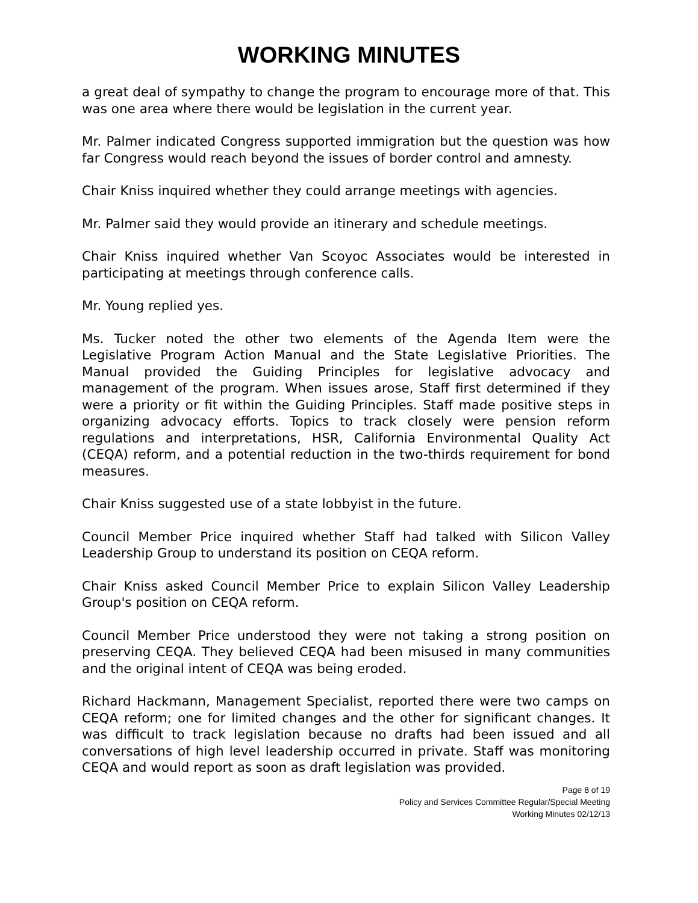WORKING MINUTES
a great deal of sympathy to change the program to encourage more of that. This was one area where there would be legislation in the current year.
Mr. Palmer indicated Congress supported immigration but the question was how far Congress would reach beyond the issues of border control and amnesty.
Chair Kniss inquired whether they could arrange meetings with agencies.
Mr. Palmer said they would provide an itinerary and schedule meetings.
Chair Kniss inquired whether Van Scoyoc Associates would be interested in participating at meetings through conference calls.
Mr. Young replied yes.
Ms. Tucker noted the other two elements of the Agenda Item were the Legislative Program Action Manual and the State Legislative Priorities. The Manual provided the Guiding Principles for legislative advocacy and management of the program. When issues arose, Staff first determined if they were a priority or fit within the Guiding Principles. Staff made positive steps in organizing advocacy efforts. Topics to track closely were pension reform regulations and interpretations, HSR, California Environmental Quality Act (CEQA) reform, and a potential reduction in the two-thirds requirement for bond measures.
Chair Kniss suggested use of a state lobbyist in the future.
Council Member Price inquired whether Staff had talked with Silicon Valley Leadership Group to understand its position on CEQA reform.
Chair Kniss asked Council Member Price to explain Silicon Valley Leadership Group's position on CEQA reform.
Council Member Price understood they were not taking a strong position on preserving CEQA. They believed CEQA had been misused in many communities and the original intent of CEQA was being eroded.
Richard Hackmann, Management Specialist, reported there were two camps on CEQA reform; one for limited changes and the other for significant changes. It was difficult to track legislation because no drafts had been issued and all conversations of high level leadership occurred in private. Staff was monitoring CEQA and would report as soon as draft legislation was provided.
Page 8 of 19
Policy and Services Committee Regular/Special Meeting
Working Minutes 02/12/13